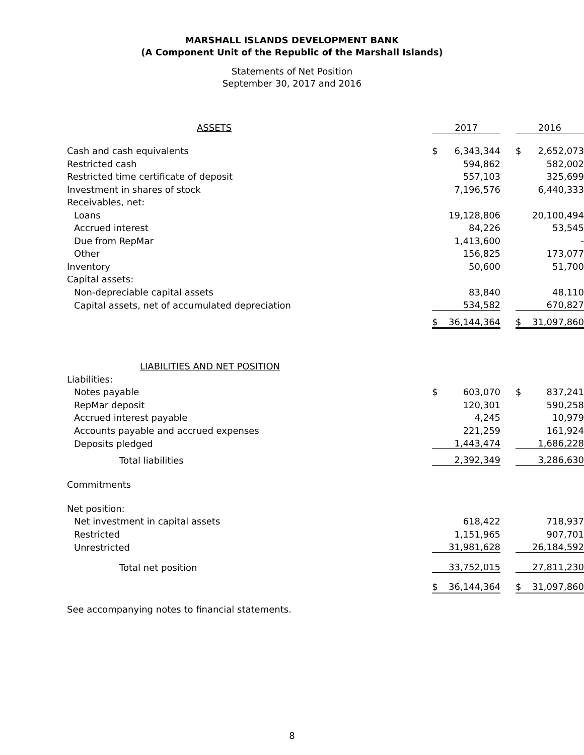MARSHALL ISLANDS DEVELOPMENT BANK
(A Component Unit of the Republic of the Marshall Islands)
Statements of Net Position
September 30, 2017 and 2016
| ASSETS | 2017 | | | 2016 | |
| Cash and cash equivalents | $ | 6,343,344 | | $ | 2,652,073 |
| Restricted cash | | 594,862 | | | 582,002 |
| Restricted time certificate of deposit | | 557,103 | | | 325,699 |
| Investment in shares of stock | | 7,196,576 | | | 6,440,333 |
| Receivables, net: | | | | | |
| Loans | | 19,128,806 | | | 20,100,494 |
| Accrued interest | | 84,226 | | | 53,545 |
| Due from RepMar | | 1,413,600 | | | - |
| Other | | 156,825 | | | 173,077 |
| Inventory | | 50,600 | | | 51,700 |
| Capital assets: | | | | | |
| Non-depreciable capital assets | | 83,840 | | | 48,110 |
| Capital assets, net of accumulated depreciation | | 534,582 | | | 670,827 |
| | $ | 36,144,364 | | $ | 31,097,860 |
| LIABILITIES AND NET POSITION | | | | | |
| Liabilities: | | | | | |
| Notes payable | $ | 603,070 | | $ | 837,241 |
| RepMar deposit | | 120,301 | | | 590,258 |
| Accrued interest payable | | 4,245 | | | 10,979 |
| Accounts payable and accrued expenses | | 221,259 | | | 161,924 |
| Deposits pledged | | 1,443,474 | | | 1,686,228 |
| Total liabilities | | 2,392,349 | | | 3,286,630 |
| Commitments | | | | | |
| Net position: | | | | | |
| Net investment in capital assets | | 618,422 | | | 718,937 |
| Restricted | | 1,151,965 | | | 907,701 |
| Unrestricted | | 31,981,628 | | | 26,184,592 |
| Total net position | | 33,752,015 | | | 27,811,230 |
| | $ | 36,144,364 | | $ | 31,097,860 |
| See accompanying notes to financial statements. | | | | | |
8